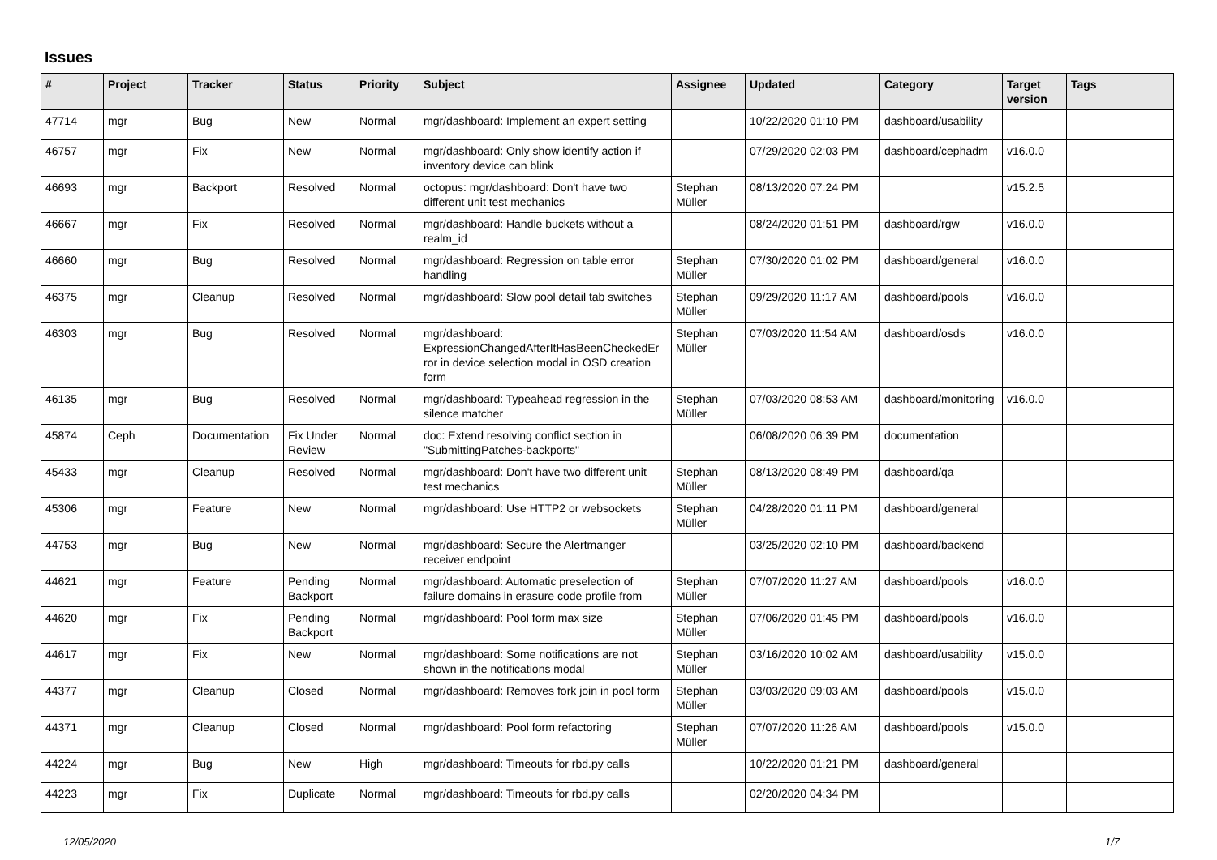Issues
| # | Project | Tracker | Status | Priority | Subject | Assignee | Updated | Category | Target version | Tags |
| --- | --- | --- | --- | --- | --- | --- | --- | --- | --- | --- |
| 47714 | mgr | Bug | New | Normal | mgr/dashboard: Implement an expert setting | | 10/22/2020 01:10 PM | dashboard/usability | | |
| 46757 | mgr | Fix | New | Normal | mgr/dashboard: Only show identify action if inventory device can blink | | 07/29/2020 02:03 PM | dashboard/cephadm | v16.0.0 | |
| 46693 | mgr | Backport | Resolved | Normal | octopus: mgr/dashboard: Don't have two different unit test mechanics | Stephan Müller | 08/13/2020 07:24 PM | | v15.2.5 | |
| 46667 | mgr | Fix | Resolved | Normal | mgr/dashboard: Handle buckets without a realm_id | | 08/24/2020 01:51 PM | dashboard/rgw | v16.0.0 | |
| 46660 | mgr | Bug | Resolved | Normal | mgr/dashboard: Regression on table error handling | Stephan Müller | 07/30/2020 01:02 PM | dashboard/general | v16.0.0 | |
| 46375 | mgr | Cleanup | Resolved | Normal | mgr/dashboard: Slow pool detail tab switches | Stephan Müller | 09/29/2020 11:17 AM | dashboard/pools | v16.0.0 | |
| 46303 | mgr | Bug | Resolved | Normal | mgr/dashboard: ExpressionChangedAfterItHasBeenCheckedEr ror in device selection modal in OSD creation form | Stephan Müller | 07/03/2020 11:54 AM | dashboard/osds | v16.0.0 | |
| 46135 | mgr | Bug | Resolved | Normal | mgr/dashboard: Typeahead regression in the silence matcher | Stephan Müller | 07/03/2020 08:53 AM | dashboard/monitoring | v16.0.0 | |
| 45874 | Ceph | Documentation | Fix Under Review | Normal | doc: Extend resolving conflict section in "SubmittingPatches-backports" | | 06/08/2020 06:39 PM | documentation | | |
| 45433 | mgr | Cleanup | Resolved | Normal | mgr/dashboard: Don't have two different unit test mechanics | Stephan Müller | 08/13/2020 08:49 PM | dashboard/qa | | |
| 45306 | mgr | Feature | New | Normal | mgr/dashboard: Use HTTP2 or websockets | Stephan Müller | 04/28/2020 01:11 PM | dashboard/general | | |
| 44753 | mgr | Bug | New | Normal | mgr/dashboard: Secure the Alertmanger receiver endpoint | | 03/25/2020 02:10 PM | dashboard/backend | | |
| 44621 | mgr | Feature | Pending Backport | Normal | mgr/dashboard: Automatic preselection of failure domains in erasure code profile from | Stephan Müller | 07/07/2020 11:27 AM | dashboard/pools | v16.0.0 | |
| 44620 | mgr | Fix | Pending Backport | Normal | mgr/dashboard: Pool form max size | Stephan Müller | 07/06/2020 01:45 PM | dashboard/pools | v16.0.0 | |
| 44617 | mgr | Fix | New | Normal | mgr/dashboard: Some notifications are not shown in the notifications modal | Stephan Müller | 03/16/2020 10:02 AM | dashboard/usability | v15.0.0 | |
| 44377 | mgr | Cleanup | Closed | Normal | mgr/dashboard: Removes fork join in pool form | Stephan Müller | 03/03/2020 09:03 AM | dashboard/pools | v15.0.0 | |
| 44371 | mgr | Cleanup | Closed | Normal | mgr/dashboard: Pool form refactoring | Stephan Müller | 07/07/2020 11:26 AM | dashboard/pools | v15.0.0 | |
| 44224 | mgr | Bug | New | High | mgr/dashboard: Timeouts for rbd.py calls | | 10/22/2020 01:21 PM | dashboard/general | | |
| 44223 | mgr | Fix | Duplicate | Normal | mgr/dashboard: Timeouts for rbd.py calls | | 02/20/2020 04:34 PM | | | |
12/05/2020 1/7